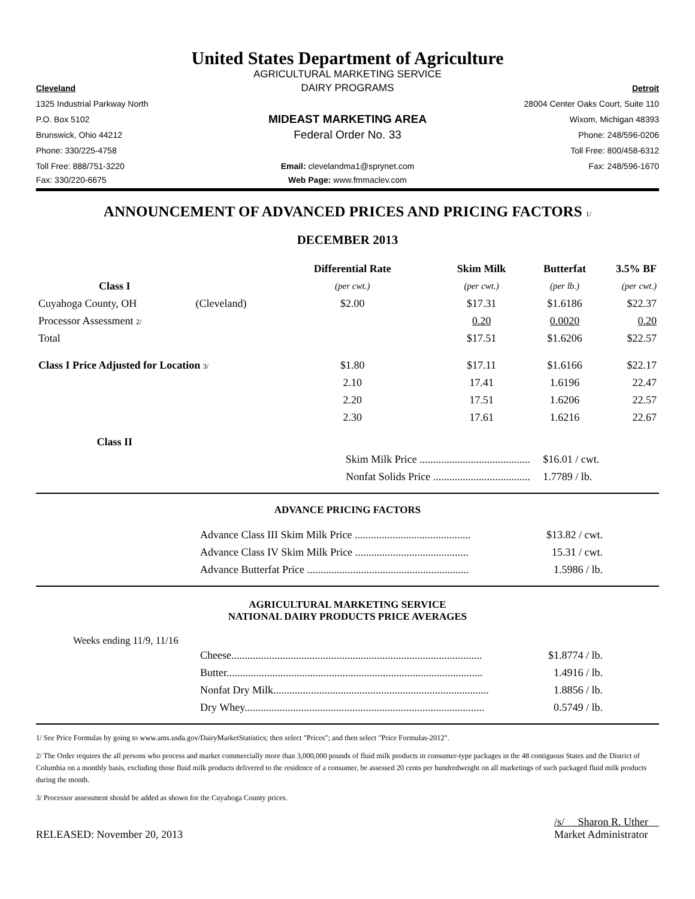United States Department of Agriculture
AGRICULTURAL MARKETING SERVICE
Cleveland
DAIRY PROGRAMS
Detroit
1325 Industrial Parkway North
28004 Center Oaks Court, Suite 110
P.O. Box 5102
MIDEAST MARKETING AREA
Wixom, Michigan 48393
Brunswick, Ohio 44212
Federal Order No. 33
Phone: 248/596-0206
Phone: 330/225-4758 Toll Free: 800/458-6312
Toll Free: 888/751-3220
Email: clevelandma1@sprynet.com
Fax: 248/596-1670
Fax: 330/220-6675 Web Page: www.fmmaclev.com
ANNOUNCEMENT OF ADVANCED PRICES AND PRICING FACTORS 1/
DECEMBER 2013
| | | Differential Rate | Skim Milk | Butterfat | 3.5% BF |
| --- | --- | --- | --- | --- | --- |
| Class I | | (per cwt.) | (per cwt.) | (per lb.) | (per cwt.) |
| Cuyahoga County, OH | (Cleveland) | $2.00 | $17.31 | $1.6186 | $22.37 |
| Processor Assessment 2/ | | | 0.20 | 0.0020 | 0.20 |
| Total | | | $17.51 | $1.6206 | $22.57 |
| Class I Price Adjusted for Location 3/ | | $1.80 | $17.11 | $1.6166 | $22.17 |
| | | 2.10 | 17.41 | 1.6196 | 22.47 |
| | | 2.20 | 17.51 | 1.6206 | 22.57 |
| | | 2.30 | 17.61 | 1.6216 | 22.67 |
| Class II | | | | | |
| | | Skim Milk Price ......................................... | | $16.01 / cwt. | |
| | | Nonfat Solids Price .................................... | | 1.7789 / lb. | |
ADVANCE PRICING FACTORS
| Advance Class III Skim Milk Price ........................................... | $13.82 / cwt. |
| Advance Class IV Skim Milk Price .......................................... | 15.31 / cwt. |
| Advance Butterfat Price ............................................................ | 1.5986 / lb. |
AGRICULTURAL MARKETING SERVICE
NATIONAL DAIRY PRODUCTS PRICE AVERAGES
Weeks ending 11/9, 11/16
| Cheese............................................................................................. | $1.8774 / lb. |
| Butter............................................................................................... | 1.4916 / lb. |
| Nonfat Dry Milk................................................................................ | 1.8856 / lb. |
| Dry Whey......................................................................................... | 0.5749 / lb. |
1/ See Price Formulas by going to www.ams.usda.gov/DairyMarketStatistics; then select "Prices"; and then select "Price Formulas-2012".
2/ The Order requires the all persons who process and market commercially more than 3,000,000 pounds of fluid milk products in consumer-type packages in the 48 contiguous States and the District of Columbia on a monthly basis, excluding those fluid milk products delivered to the residence of a consumer, be assessed 20 cents per hundredweight on all marketings of such packaged fluid milk products during the month.
3/ Processor assessment should be added as shown for the Cuyahoga County prices.
RELEASED: November 20, 2013 /s/ Sharon R. Uther
Market Administrator